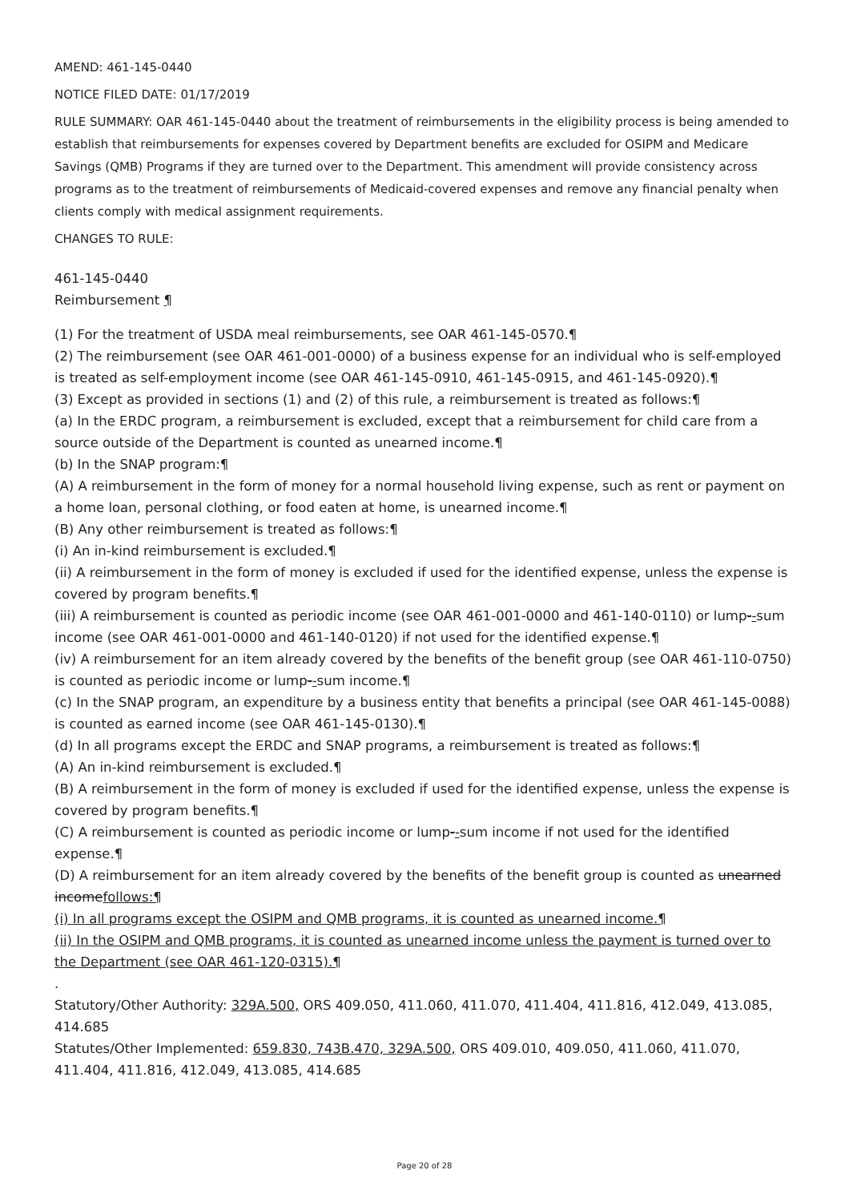AMEND: 461-145-0440
NOTICE FILED DATE: 01/17/2019
RULE SUMMARY: OAR 461-145-0440 about the treatment of reimbursements in the eligibility process is being amended to establish that reimbursements for expenses covered by Department benefits are excluded for OSIPM and Medicare Savings (QMB) Programs if they are turned over to the Department. This amendment will provide consistency across programs as to the treatment of reimbursements of Medicaid-covered expenses and remove any financial penalty when clients comply with medical assignment requirements.
CHANGES TO RULE:
461-145-0440
Reimbursement ¶
(1) For the treatment of USDA meal reimbursements, see OAR 461-145-0570.¶
(2) The reimbursement (see OAR 461-001-0000) of a business expense for an individual who is self-employed is treated as self-employment income (see OAR 461-145-0910, 461-145-0915, and 461-145-0920).¶
(3) Except as provided in sections (1) and (2) of this rule, a reimbursement is treated as follows:¶
(a) In the ERDC program, a reimbursement is excluded, except that a reimbursement for child care from a source outside of the Department is counted as unearned income.¶
(b) In the SNAP program:¶
(A) A reimbursement in the form of money for a normal household living expense, such as rent or payment on a home loan, personal clothing, or food eaten at home, is unearned income.¶
(B) Any other reimbursement is treated as follows:¶
(i) An in-kind reimbursement is excluded.¶
(ii) A reimbursement in the form of money is excluded if used for the identified expense, unless the expense is covered by program benefits.¶
(iii) A reimbursement is counted as periodic income (see OAR 461-001-0000 and 461-140-0110) or lump--sum income (see OAR 461-001-0000 and 461-140-0120) if not used for the identified expense.¶
(iv) A reimbursement for an item already covered by the benefits of the benefit group (see OAR 461-110-0750) is counted as periodic income or lump--sum income.¶
(c) In the SNAP program, an expenditure by a business entity that benefits a principal (see OAR 461-145-0088) is counted as earned income (see OAR 461-145-0130).¶
(d) In all programs except the ERDC and SNAP programs, a reimbursement is treated as follows:¶
(A) An in-kind reimbursement is excluded.¶
(B) A reimbursement in the form of money is excluded if used for the identified expense, unless the expense is covered by program benefits.¶
(C) A reimbursement is counted as periodic income or lump--sum income if not used for the identified expense.¶
(D) A reimbursement for an item already covered by the benefits of the benefit group is counted as unearned incomefollows:¶
(i) In all programs except the OSIPM and QMB programs, it is counted as unearned income.¶
(ii) In the OSIPM and QMB programs, it is counted as unearned income unless the payment is turned over to the Department (see OAR 461-120-0315).¶
.
Statutory/Other Authority: 329A.500, ORS 409.050, 411.060, 411.070, 411.404, 411.816, 412.049, 413.085, 414.685
Statutes/Other Implemented: 659.830, 743B.470, 329A.500, ORS 409.010, 409.050, 411.060, 411.070, 411.404, 411.816, 412.049, 413.085, 414.685
Page 20 of 28